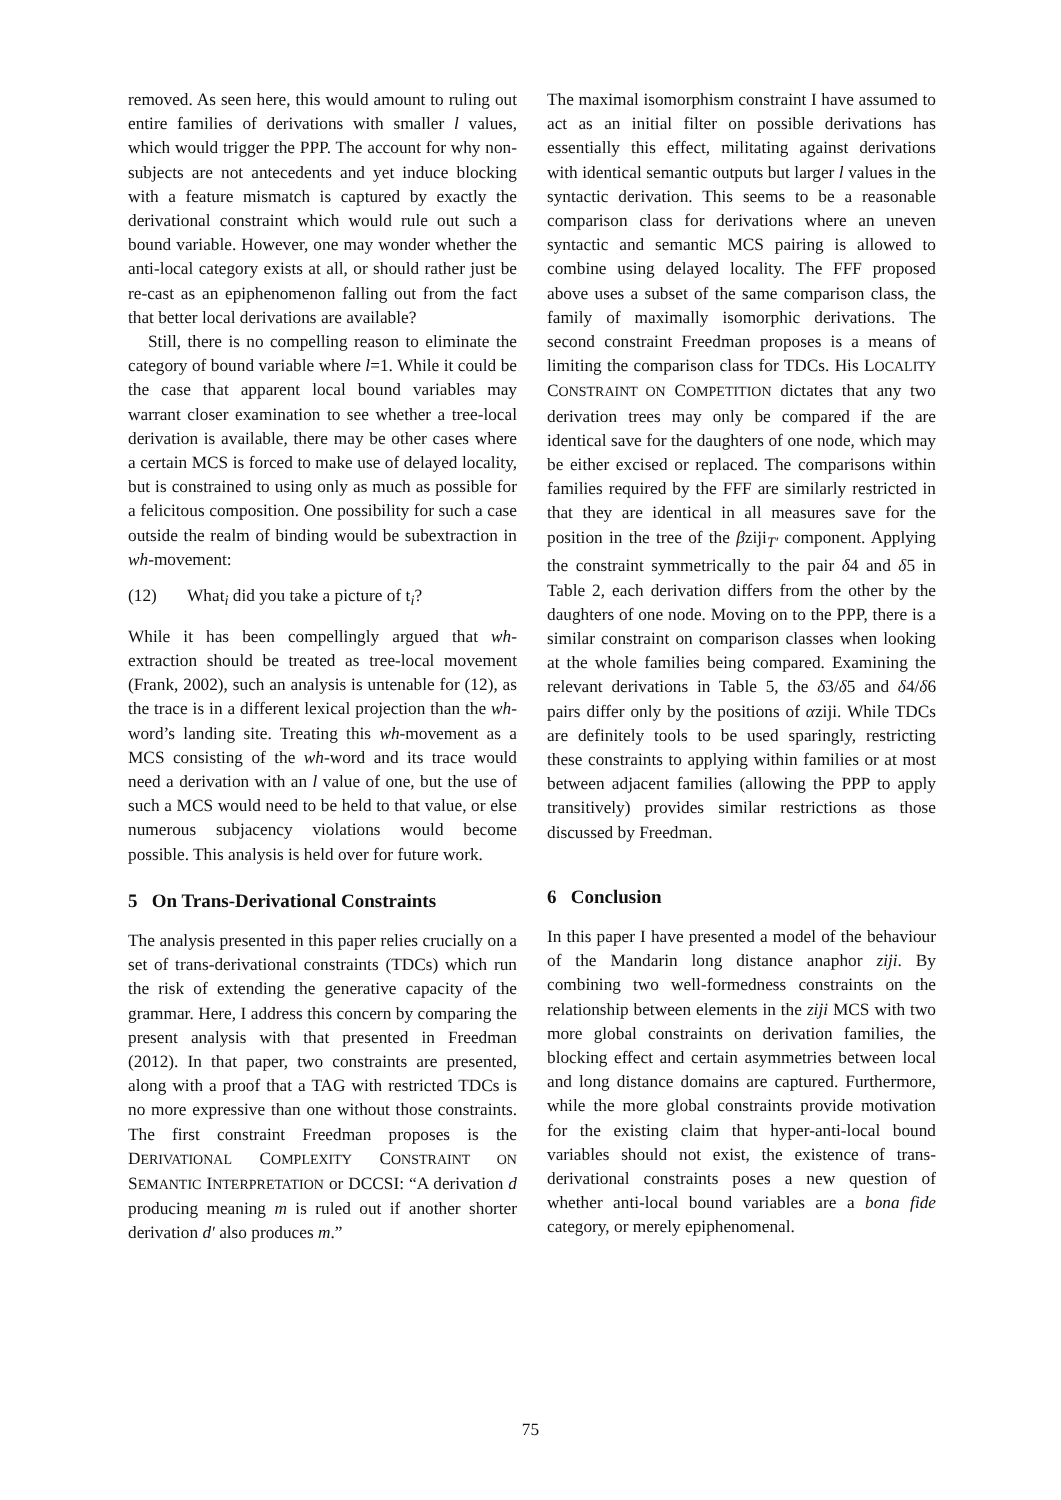removed. As seen here, this would amount to ruling out entire families of derivations with smaller l values, which would trigger the PPP. The account for why non-subjects are not antecedents and yet induce blocking with a feature mismatch is captured by exactly the derivational constraint which would rule out such a bound variable. However, one may wonder whether the anti-local category exists at all, or should rather just be re-cast as an epiphenomenon falling out from the fact that better local derivations are available?
Still, there is no compelling reason to eliminate the category of bound variable where l=1. While it could be the case that apparent local bound variables may warrant closer examination to see whether a tree-local derivation is available, there may be other cases where a certain MCS is forced to make use of delayed locality, but is constrained to using only as much as possible for a felicitous composition. One possibility for such a case outside the realm of binding would be subextraction in wh-movement:
(12) What<sub>i</sub> did you take a picture of t<sub>i</sub>?
While it has been compellingly argued that wh-extraction should be treated as tree-local movement (Frank, 2002), such an analysis is untenable for (12), as the trace is in a different lexical projection than the wh-word’s landing site. Treating this wh-movement as a MCS consisting of the wh-word and its trace would need a derivation with an l value of one, but the use of such a MCS would need to be held to that value, or else numerous subjacency violations would become possible. This analysis is held over for future work.
5 On Trans-Derivational Constraints
The analysis presented in this paper relies crucially on a set of trans-derivational constraints (TDCs) which run the risk of extending the generative capacity of the grammar. Here, I address this concern by comparing the present analysis with that presented in Freedman (2012). In that paper, two constraints are presented, along with a proof that a TAG with restricted TDCs is no more expressive than one without those constraints. The first constraint Freedman proposes is the DERIVATIONAL COMPLEXITY CONSTRAINT ON SEMANTIC INTERPRETATION or DCCSI: “A derivation d producing meaning m is ruled out if another shorter derivation d′ also produces m.”
The maximal isomorphism constraint I have assumed to act as an initial filter on possible derivations has essentially this effect, militating against derivations with identical semantic outputs but larger l values in the syntactic derivation. This seems to be a reasonable comparison class for derivations where an uneven syntactic and semantic MCS pairing is allowed to combine using delayed locality. The FFF proposed above uses a subset of the same comparison class, the family of maximally isomorphic derivations. The second constraint Freedman proposes is a means of limiting the comparison class for TDCs. His LOCALITY CONSTRAINT ON COMPETITION dictates that any two derivation trees may only be compared if the are identical save for the daughters of one node, which may be either excised or replaced. The comparisons within families required by the FFF are similarly restricted in that they are identical in all measures save for the position in the tree of the βziji<sub>T′</sub> component. Applying the constraint symmetrically to the pair δ4 and δ5 in Table 2, each derivation differs from the other by the daughters of one node. Moving on to the PPP, there is a similar constraint on comparison classes when looking at the whole families being compared. Examining the relevant derivations in Table 5, the δ3/δ5 and δ4/δ6 pairs differ only by the positions of αziji. While TDCs are definitely tools to be used sparingly, restricting these constraints to applying within families or at most between adjacent families (allowing the PPP to apply transitively) provides similar restrictions as those discussed by Freedman.
6 Conclusion
In this paper I have presented a model of the behaviour of the Mandarin long distance anaphor ziji. By combining two well-formedness constraints on the relationship between elements in the ziji MCS with two more global constraints on derivation families, the blocking effect and certain asymmetries between local and long distance domains are captured. Furthermore, while the more global constraints provide motivation for the existing claim that hyper-anti-local bound variables should not exist, the existence of trans-derivational constraints poses a new question of whether anti-local bound variables are a bona fide category, or merely epiphenomenal.
75